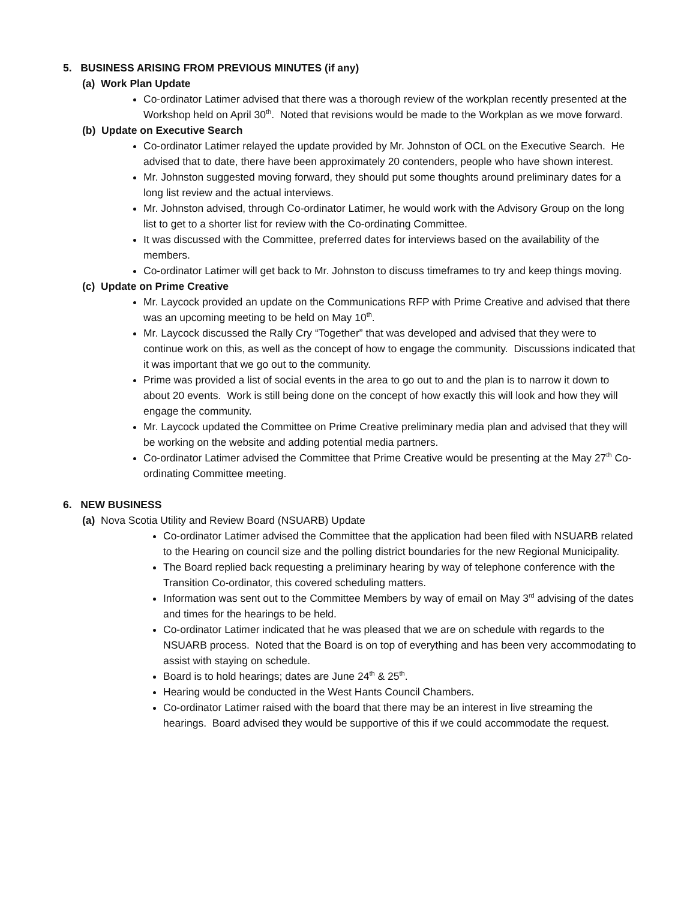5. BUSINESS ARISING FROM PREVIOUS MINUTES (if any)
(a) Work Plan Update
Co-ordinator Latimer advised that there was a thorough review of the workplan recently presented at the Workshop held on April 30<sup>th</sup>. Noted that revisions would be made to the Workplan as we move forward.
(b) Update on Executive Search
Co-ordinator Latimer relayed the update provided by Mr. Johnston of OCL on the Executive Search. He advised that to date, there have been approximately 20 contenders, people who have shown interest.
Mr. Johnston suggested moving forward, they should put some thoughts around preliminary dates for a long list review and the actual interviews.
Mr. Johnston advised, through Co-ordinator Latimer, he would work with the Advisory Group on the long list to get to a shorter list for review with the Co-ordinating Committee.
It was discussed with the Committee, preferred dates for interviews based on the availability of the members.
Co-ordinator Latimer will get back to Mr. Johnston to discuss timeframes to try and keep things moving.
(c) Update on Prime Creative
Mr. Laycock provided an update on the Communications RFP with Prime Creative and advised that there was an upcoming meeting to be held on May 10<sup>th</sup>.
Mr. Laycock discussed the Rally Cry “Together” that was developed and advised that they were to continue work on this, as well as the concept of how to engage the community. Discussions indicated that it was important that we go out to the community.
Prime was provided a list of social events in the area to go out to and the plan is to narrow it down to about 20 events. Work is still being done on the concept of how exactly this will look and how they will engage the community.
Mr. Laycock updated the Committee on Prime Creative preliminary media plan and advised that they will be working on the website and adding potential media partners.
Co-ordinator Latimer advised the Committee that Prime Creative would be presenting at the May 27<sup>th</sup> Co-ordinating Committee meeting.
6. NEW BUSINESS
(a) Nova Scotia Utility and Review Board (NSUARB) Update
Co-ordinator Latimer advised the Committee that the application had been filed with NSUARB related to the Hearing on council size and the polling district boundaries for the new Regional Municipality.
The Board replied back requesting a preliminary hearing by way of telephone conference with the Transition Co-ordinator, this covered scheduling matters.
Information was sent out to the Committee Members by way of email on May 3<sup>rd</sup> advising of the dates and times for the hearings to be held.
Co-ordinator Latimer indicated that he was pleased that we are on schedule with regards to the NSUARB process. Noted that the Board is on top of everything and has been very accommodating to assist with staying on schedule.
Board is to hold hearings; dates are June 24<sup>th</sup> & 25<sup>th</sup>.
Hearing would be conducted in the West Hants Council Chambers.
Co-ordinator Latimer raised with the board that there may be an interest in live streaming the hearings. Board advised they would be supportive of this if we could accommodate the request.